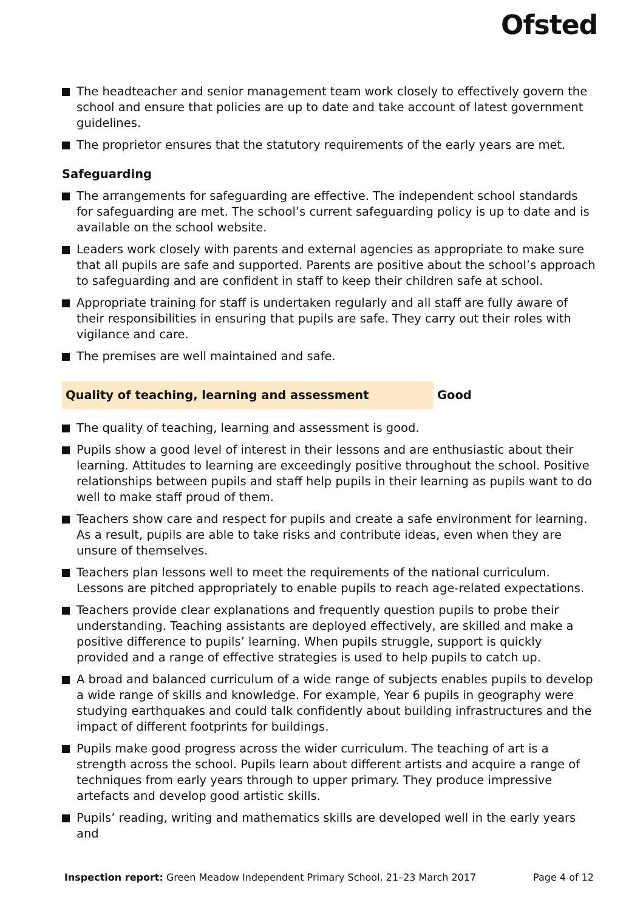Ofsted
The headteacher and senior management team work closely to effectively govern the school and ensure that policies are up to date and take account of latest government guidelines.
The proprietor ensures that the statutory requirements of the early years are met.
Safeguarding
The arrangements for safeguarding are effective. The independent school standards for safeguarding are met. The school’s current safeguarding policy is up to date and is available on the school website.
Leaders work closely with parents and external agencies as appropriate to make sure that all pupils are safe and supported. Parents are positive about the school’s approach to safeguarding and are confident in staff to keep their children safe at school.
Appropriate training for staff is undertaken regularly and all staff are fully aware of their responsibilities in ensuring that pupils are safe. They carry out their roles with vigilance and care.
The premises are well maintained and safe.
Quality of teaching, learning and assessment Good
The quality of teaching, learning and assessment is good.
Pupils show a good level of interest in their lessons and are enthusiastic about their learning. Attitudes to learning are exceedingly positive throughout the school. Positive relationships between pupils and staff help pupils in their learning as pupils want to do well to make staff proud of them.
Teachers show care and respect for pupils and create a safe environment for learning. As a result, pupils are able to take risks and contribute ideas, even when they are unsure of themselves.
Teachers plan lessons well to meet the requirements of the national curriculum. Lessons are pitched appropriately to enable pupils to reach age-related expectations.
Teachers provide clear explanations and frequently question pupils to probe their understanding. Teaching assistants are deployed effectively, are skilled and make a positive difference to pupils’ learning. When pupils struggle, support is quickly provided and a range of effective strategies is used to help pupils to catch up.
A broad and balanced curriculum of a wide range of subjects enables pupils to develop a wide range of skills and knowledge. For example, Year 6 pupils in geography were studying earthquakes and could talk confidently about building infrastructures and the impact of different footprints for buildings.
Pupils make good progress across the wider curriculum. The teaching of art is a strength across the school. Pupils learn about different artists and acquire a range of techniques from early years through to upper primary. They produce impressive artefacts and develop good artistic skills.
Pupils’ reading, writing and mathematics skills are developed well in the early years and
Inspection report: Green Meadow Independent Primary School, 21–23 March 2017 Page 4 of 12